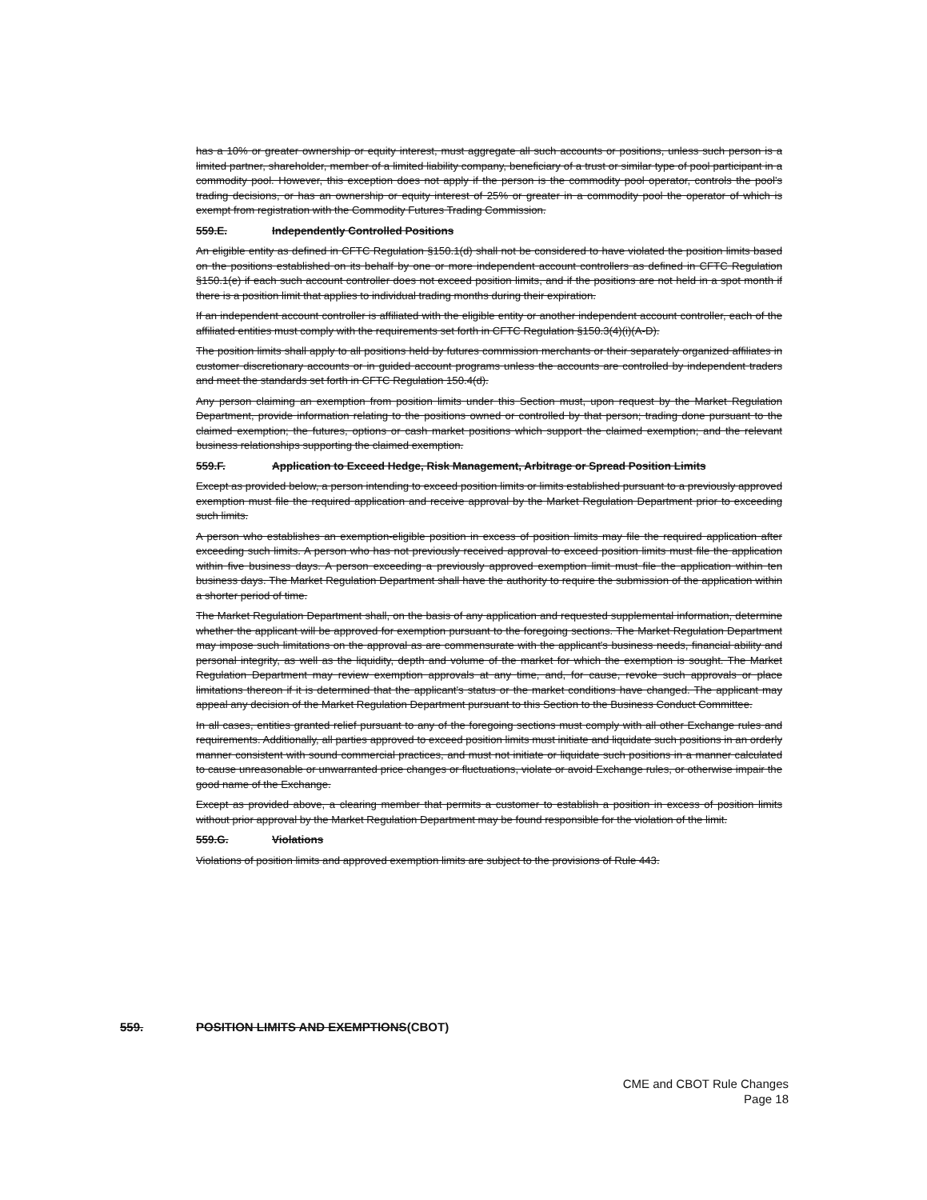has a 10% or greater ownership or equity interest, must aggregate all such accounts or positions, unless such person is a limited partner, shareholder, member of a limited liability company, beneficiary of a trust or similar type of pool participant in a commodity pool. However, this exception does not apply if the person is the commodity pool operator, controls the pool's trading decisions, or has an ownership or equity interest of 25% or greater in a commodity pool the operator of which is exempt from registration with the Commodity Futures Trading Commission.
559.E. Independently Controlled Positions
An eligible entity as defined in CFTC Regulation §150.1(d) shall not be considered to have violated the position limits based on the positions established on its behalf by one or more independent account controllers as defined in CFTC Regulation §150.1(e) if each such account controller does not exceed position limits, and if the positions are not held in a spot month if there is a position limit that applies to individual trading months during their expiration.
If an independent account controller is affiliated with the eligible entity or another independent account controller, each of the affiliated entities must comply with the requirements set forth in CFTC Regulation §150.3(4)(i)(A-D).
The position limits shall apply to all positions held by futures commission merchants or their separately organized affiliates in customer discretionary accounts or in guided account programs unless the accounts are controlled by independent traders and meet the standards set forth in CFTC Regulation 150.4(d).
Any person claiming an exemption from position limits under this Section must, upon request by the Market Regulation Department, provide information relating to the positions owned or controlled by that person; trading done pursuant to the claimed exemption; the futures, options or cash market positions which support the claimed exemption; and the relevant business relationships supporting the claimed exemption.
559.F. Application to Exceed Hedge, Risk Management, Arbitrage or Spread Position Limits
Except as provided below, a person intending to exceed position limits or limits established pursuant to a previously approved exemption must file the required application and receive approval by the Market Regulation Department prior to exceeding such limits.
A person who establishes an exemption-eligible position in excess of position limits may file the required application after exceeding such limits. A person who has not previously received approval to exceed position limits must file the application within five business days. A person exceeding a previously approved exemption limit must file the application within ten business days. The Market Regulation Department shall have the authority to require the submission of the application within a shorter period of time.
The Market Regulation Department shall, on the basis of any application and requested supplemental information, determine whether the applicant will be approved for exemption pursuant to the foregoing sections. The Market Regulation Department may impose such limitations on the approval as are commensurate with the applicant's business needs, financial ability and personal integrity, as well as the liquidity, depth and volume of the market for which the exemption is sought. The Market Regulation Department may review exemption approvals at any time, and, for cause, revoke such approvals or place limitations thereon if it is determined that the applicant's status or the market conditions have changed. The applicant may appeal any decision of the Market Regulation Department pursuant to this Section to the Business Conduct Committee.
In all cases, entities granted relief pursuant to any of the foregoing sections must comply with all other Exchange rules and requirements. Additionally, all parties approved to exceed position limits must initiate and liquidate such positions in an orderly manner consistent with sound commercial practices, and must not initiate or liquidate such positions in a manner calculated to cause unreasonable or unwarranted price changes or fluctuations, violate or avoid Exchange rules, or otherwise impair the good name of the Exchange.
Except as provided above, a clearing member that permits a customer to establish a position in excess of position limits without prior approval by the Market Regulation Department may be found responsible for the violation of the limit.
559.G. Violations
Violations of position limits and approved exemption limits are subject to the provisions of Rule 443.
559. POSITION LIMITS AND EXEMPTIONS(CBOT)
CME and CBOT Rule Changes
Page 18